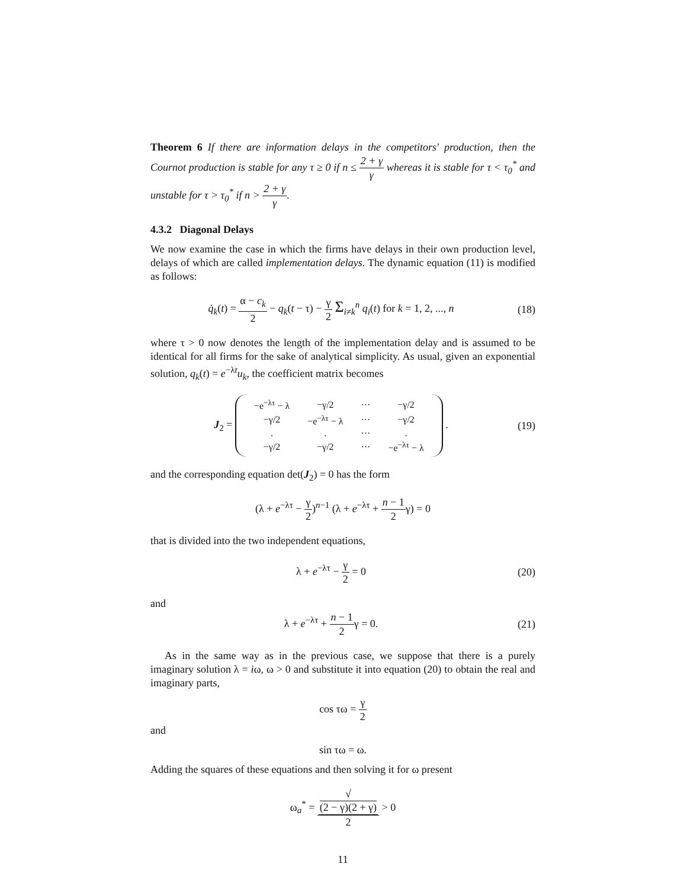Theorem 6 If there are information delays in the competitors' production, then the Cournot production is stable for any τ ≥ 0 if n ≤ 2 + γ γ whereas it is stable for τ < τ<sub>0</sub><sup>*</sup> and unstable for τ > τ<sub>0</sub><sup>*</sup> if n > 2 + γ γ.
4.3.2 Diagonal Delays
We now examine the case in which the firms have delays in their own production level, delays of which are called implementation delays. The dynamic equation (11) is modified as follows:
q̇<sub>k</sub>(t) = α − c<sub>k</sub> 2 − q<sub>k</sub>(t − τ) − γ 2 Σ<sub>i≠k</sub><sup>n</sup> q<sub>i</sub>(t) for k = 1, 2, ..., n
(18)
where τ > 0 now denotes the length of the implementation delay and is assumed to be identical for all firms for the sake of analytical simplicity. As usual, given an exponential solution, q<sub>k</sub>(t) = e<sup>−λt</sup>u<sub>k</sub>, the coefficient matrix becomes
J<sub>2</sub> =
| −e<sup>−λτ</sup> − λ | −γ/2 | ··· | −γ/2 |
| −γ/2 | −e<sup>−λτ</sup> − λ | ··· | −γ/2 |
| . | . | ··· | . |
| −γ/2 | −γ/2 | ··· | −e<sup>−λτ</sup> − λ |
.
(19)
and the corresponding equation det(J<sub>2</sub>) = 0 has the form
(λ + e<sup>−λτ</sup> − γ 2)<sup>n−1</sup> (λ + e<sup>−λτ</sup> + n − 1 2γ) = 0
that is divided into the two independent equations,
λ + e<sup>−λτ</sup> − γ 2 = 0
(20)
and
λ + e<sup>−λτ</sup> + n − 1 2γ = 0.
(21)
As in the same way as in the previous case, we suppose that there is a purely imaginary solution λ = iω, ω > 0 and substitute it into equation (20) to obtain the real and imaginary parts,
cos τω = γ 2
and
sin τω = ω.
Adding the squares of these equations and then solving it for ω present
ω<sub>a</sub><sup>*</sup> = √
(2 − γ)(2 + γ) 2 > 0
11